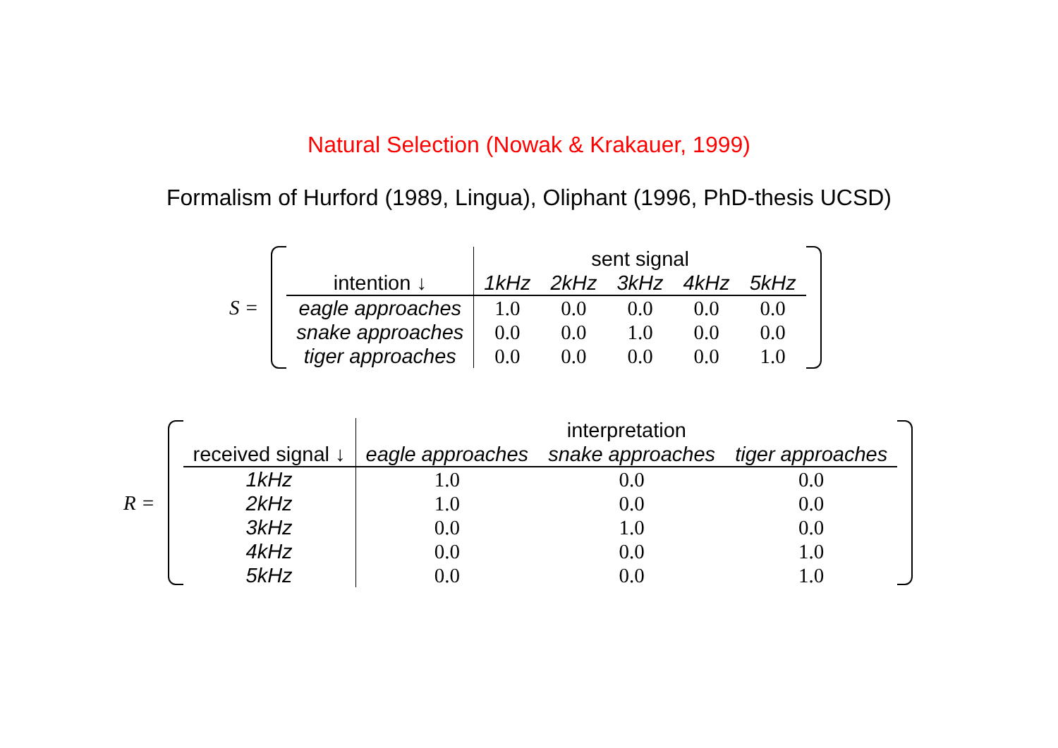Natural Selection (Nowak & Krakauer, 1999)
Formalism of Hurford (1989, Lingua), Oliphant (1996, PhD-thesis UCSD)
S =
| | sent signal | | | | |
| --- | --- | --- | --- | --- | --- |
| intention ↓ | 1kHz | 2kHz | 3kHz | 4kHz | 5kHz |
| eagle approaches | 1.0 | 0.0 | 0.0 | 0.0 | 0.0 |
| snake approaches | 0.0 | 0.0 | 1.0 | 0.0 | 0.0 |
| tiger approaches | 0.0 | 0.0 | 0.0 | 0.0 | 1.0 |
R =
| | interpretation | | |
| --- | --- | --- | --- |
| received signal ↓ | eagle approaches | snake approaches | tiger approaches |
| 1kHz | 1.0 | 0.0 | 0.0 |
| 2kHz | 1.0 | 0.0 | 0.0 |
| 3kHz | 0.0 | 1.0 | 0.0 |
| 4kHz | 0.0 | 0.0 | 1.0 |
| 5kHz | 0.0 | 0.0 | 1.0 |